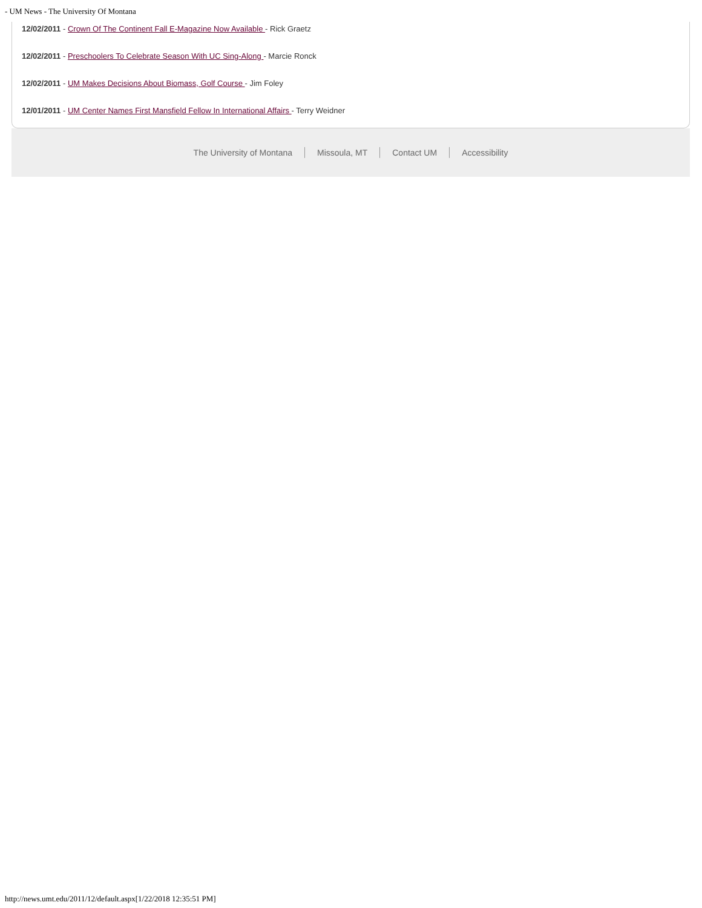- UM News - The University Of Montana
12/02/2011 - Crown Of The Continent Fall E-Magazine Now Available - Rick Graetz
12/02/2011 - Preschoolers To Celebrate Season With UC Sing-Along - Marcie Ronck
12/02/2011 - UM Makes Decisions About Biomass, Golf Course - Jim Foley
12/01/2011 - UM Center Names First Mansfield Fellow In International Affairs - Terry Weidner
The University of Montana Missoula, MT Contact UM Accessibility
http://news.umt.edu/2011/12/default.aspx[1/22/2018 12:35:51 PM]